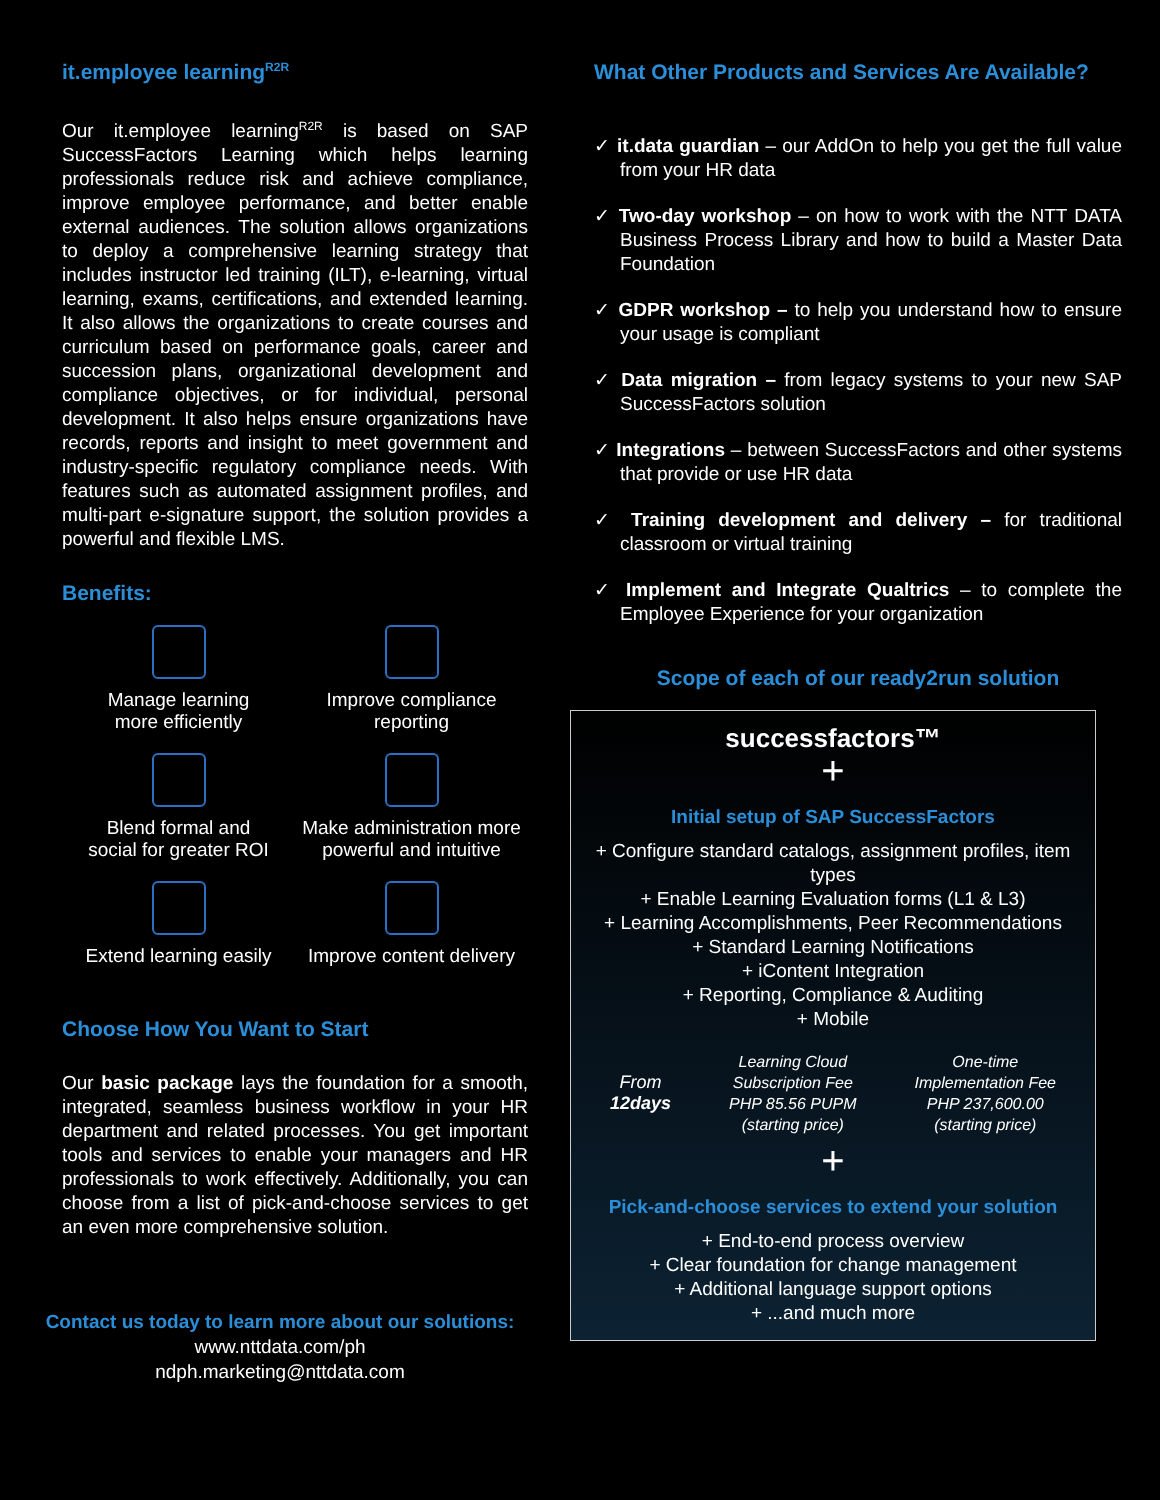it.employee learning<sup>R2R</sup>
Our it.employee learning<sup>R2R</sup> is based on SAP SuccessFactors Learning which helps learning professionals reduce risk and achieve compliance, improve employee performance, and better enable external audiences. The solution allows organizations to deploy a comprehensive learning strategy that includes instructor led training (ILT), e-learning, virtual learning, exams, certifications, and extended learning. It also allows the organizations to create courses and curriculum based on performance goals, career and succession plans, organizational development and compliance objectives, or for individual, personal development. It also helps ensure organizations have records, reports and insight to meet government and industry-specific regulatory compliance needs. With features such as automated assignment profiles, and multi-part e-signature support, the solution provides a powerful and flexible LMS.
Benefits:
Manage learning
more efficiently
Improve compliance
reporting
Blend formal and
social for greater ROI
Make administration more
powerful and intuitive
Extend learning easily
Improve content delivery
Choose How You Want to Start
Our basic package lays the foundation for a smooth, integrated, seamless business workflow in your HR department and related processes. You get important tools and services to enable your managers and HR professionals to work effectively. Additionally, you can choose from a list of pick-and-choose services to get an even more comprehensive solution.
Contact us today to learn more about our solutions:
www.nttdata.com/ph
ndph.marketing@nttdata.com
What Other Products and Services Are Available?
✓ it.data guardian – our AddOn to help you get the full value from your HR data
✓ Two-day workshop – on how to work with the NTT DATA Business Process Library and how to build a Master Data Foundation
✓ GDPR workshop – to help you understand how to ensure your usage is compliant
✓ Data migration – from legacy systems to your new SAP SuccessFactors solution
✓ Integrations – between SuccessFactors and other systems that provide or use HR data
✓ Training development and delivery – for traditional classroom or virtual training
✓ Implement and Integrate Qualtrics – to complete the Employee Experience for your organization
Scope of each of our ready2run solution
successfactors™
+
Initial setup of SAP SuccessFactors
+ Configure standard catalogs, assignment profiles, item types
+ Enable Learning Evaluation forms (L1 & L3)
+ Learning Accomplishments, Peer Recommendations
+ Standard Learning Notifications
+ iContent Integration
+ Reporting, Compliance & Auditing
+ Mobile
From
12days
Learning Cloud
Subscription Fee
PHP 85.56 PUPM
(starting price)
One-time
Implementation Fee
PHP 237,600.00
(starting price)
+
Pick-and-choose services to extend your solution
+ End-to-end process overview
+ Clear foundation for change management
+ Additional language support options
+ ...and much more